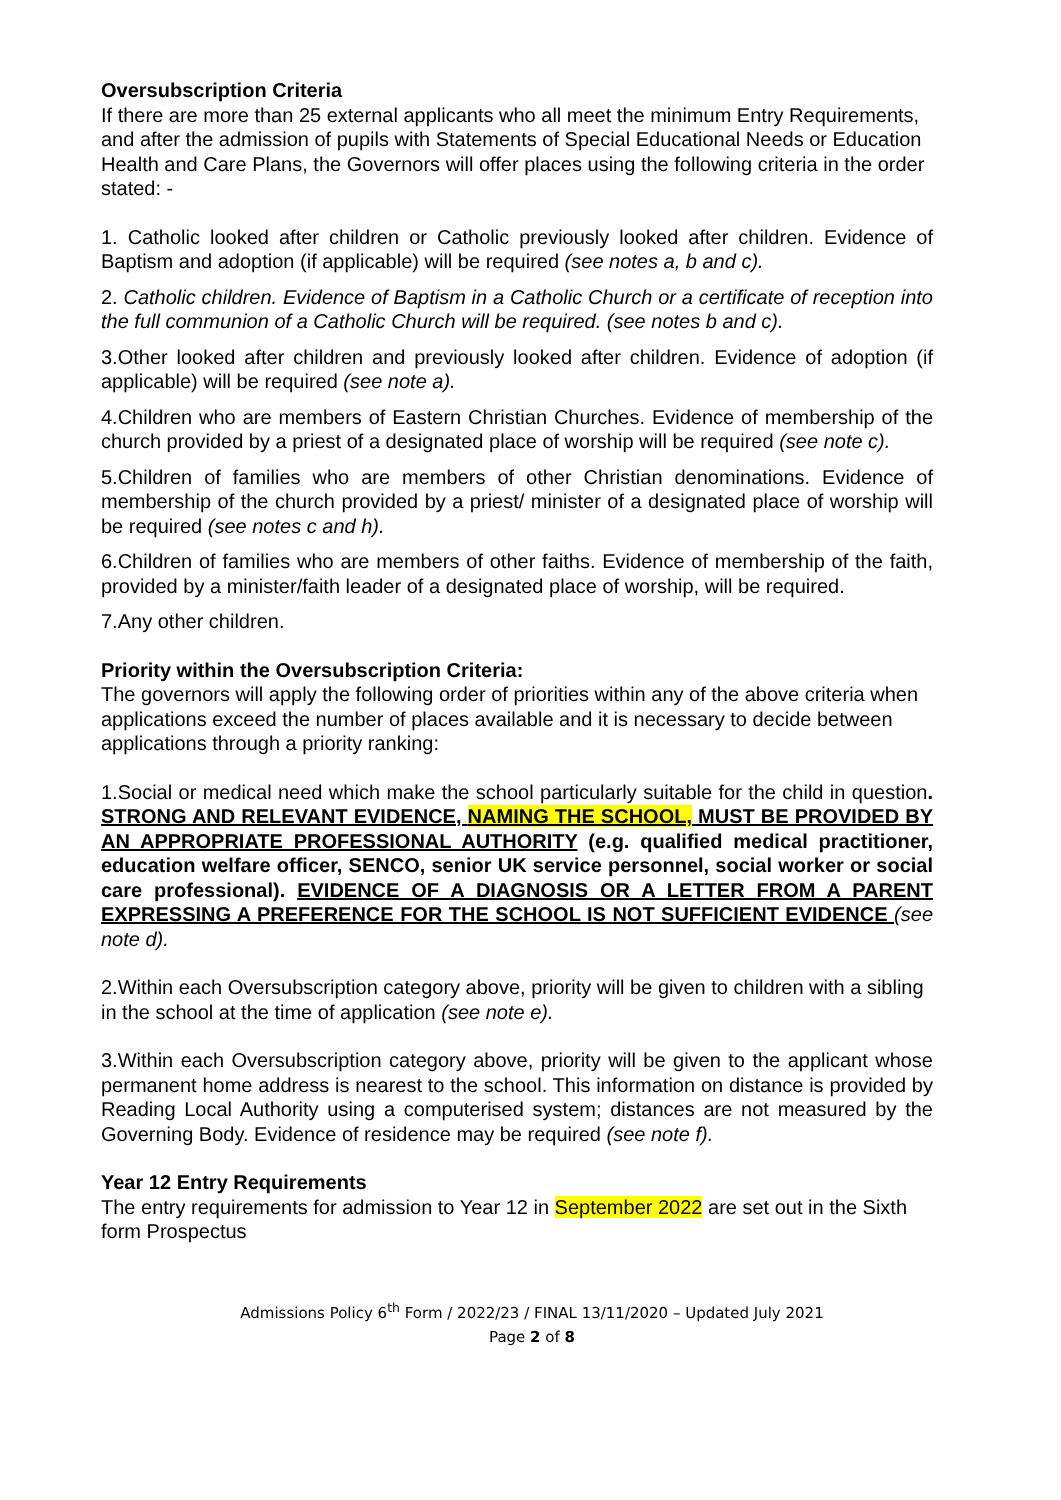Oversubscription Criteria
If there are more than 25 external applicants who all meet the minimum Entry Requirements, and after the admission of pupils with Statements of Special Educational Needs or Education Health and Care Plans, the Governors will offer places using the following criteria in the order stated: -
1. Catholic looked after children or Catholic previously looked after children. Evidence of Baptism and adoption (if applicable) will be required (see notes a, b and c).
2. Catholic children. Evidence of Baptism in a Catholic Church or a certificate of reception into the full communion of a Catholic Church will be required. (see notes b and c).
3.Other looked after children and previously looked after children. Evidence of adoption (if applicable) will be required (see note a).
4.Children who are members of Eastern Christian Churches. Evidence of membership of the church provided by a priest of a designated place of worship will be required (see note c).
5.Children of families who are members of other Christian denominations. Evidence of membership of the church provided by a priest/ minister of a designated place of worship will be required (see notes c and h).
6.Children of families who are members of other faiths. Evidence of membership of the faith, provided by a minister/faith leader of a designated place of worship, will be required.
7.Any other children.
Priority within the Oversubscription Criteria:
The governors will apply the following order of priorities within any of the above criteria when applications exceed the number of places available and it is necessary to decide between applications through a priority ranking:
1.Social or medical need which make the school particularly suitable for the child in question. STRONG AND RELEVANT EVIDENCE, NAMING THE SCHOOL, MUST BE PROVIDED BY AN APPROPRIATE PROFESSIONAL AUTHORITY (e.g. qualified medical practitioner, education welfare officer, SENCO, senior UK service personnel, social worker or social care professional). EVIDENCE OF A DIAGNOSIS OR A LETTER FROM A PARENT EXPRESSING A PREFERENCE FOR THE SCHOOL IS NOT SUFFICIENT EVIDENCE (see note d).
2.Within each Oversubscription category above, priority will be given to children with a sibling in the school at the time of application (see note e).
3.Within each Oversubscription category above, priority will be given to the applicant whose permanent home address is nearest to the school. This information on distance is provided by Reading Local Authority using a computerised system; distances are not measured by the Governing Body. Evidence of residence may be required (see note f).
Year 12 Entry Requirements
The entry requirements for admission to Year 12 in September 2022 are set out in the Sixth form Prospectus
Admissions Policy 6<sup>th</sup> Form / 2022/23 / FINAL 13/11/2020 – Updated July 2021
Page 2 of 8